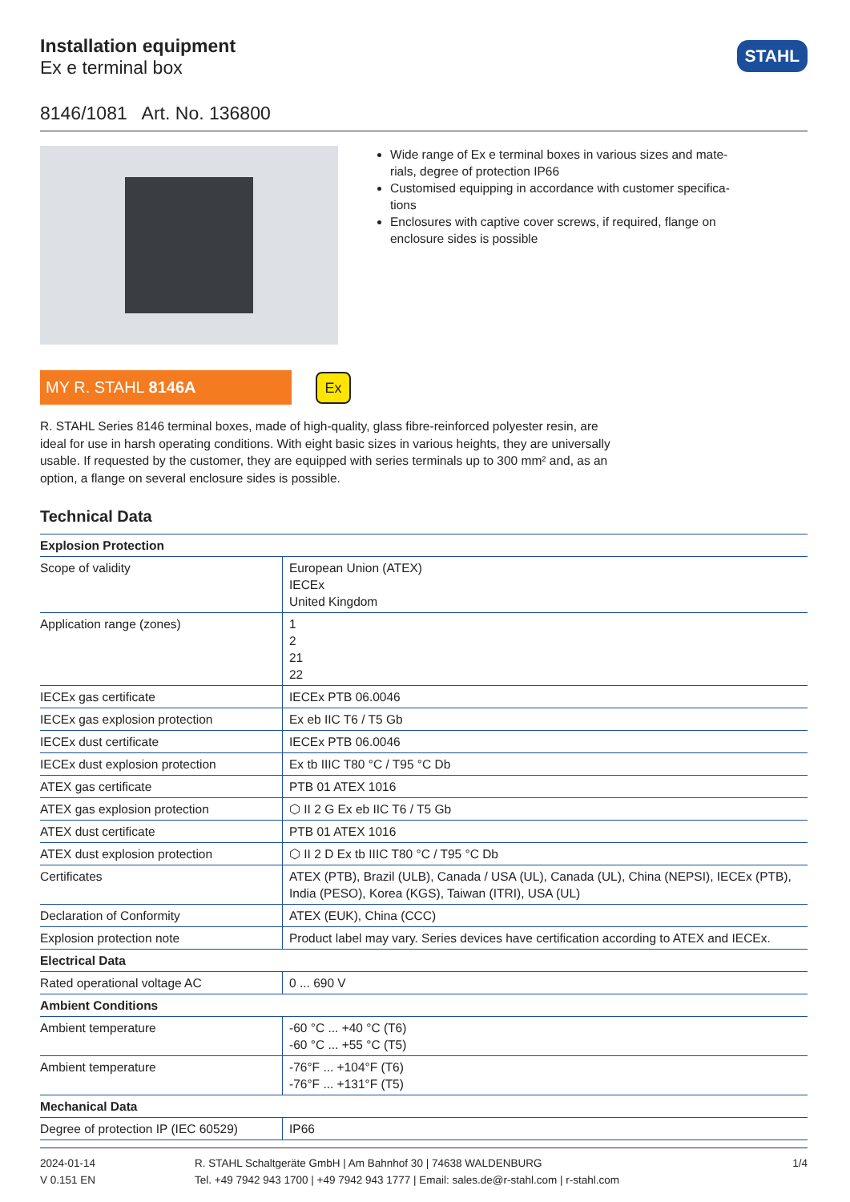Installation equipment
Ex e terminal box
STAHL
8146/1081 Art. No. 136800
Wide range of Ex e terminal boxes in various sizes and mate-rials, degree of protection IP66
Customised equipping in accordance with customer specifica-tions
Enclosures with captive cover screws, if required, flange on enclosure sides is possible
MY R. STAHL 8146A
Ex
R. STAHL Series 8146 terminal boxes, made of high-quality, glass fibre-reinforced polyester resin, are ideal for use in harsh operating conditions. With eight basic sizes in various heights, they are universally usable. If requested by the customer, they are equipped with series terminals up to 300 mm² and, as an option, a flange on several enclosure sides is possible.
Technical Data
| Explosion Protection | |
| --- | --- |
| Scope of validity | European Union (ATEX) IECEx United Kingdom |
| Application range (zones) | 1 2 21 22 |
| IECEx gas certificate | IECEx PTB 06.0046 |
| IECEx gas explosion protection | Ex eb IIC T6 / T5 Gb |
| IECEx dust certificate | IECEx PTB 06.0046 |
| IECEx dust explosion protection | Ex tb IIIC T80 °C / T95 °C Db |
| ATEX gas certificate | PTB 01 ATEX 1016 |
| ATEX gas explosion protection | ⬡ II 2 G Ex eb IIC T6 / T5 Gb |
| ATEX dust certificate | PTB 01 ATEX 1016 |
| ATEX dust explosion protection | ⬡ II 2 D Ex tb IIIC T80 °C / T95 °C Db |
| Certificates | ATEX (PTB), Brazil (ULB), Canada / USA (UL), Canada (UL), China (NEPSI), IECEx (PTB), India (PESO), Korea (KGS), Taiwan (ITRI), USA (UL) |
| Declaration of Conformity | ATEX (EUK), China (CCC) |
| Explosion protection note | Product label may vary. Series devices have certification according to ATEX and IECEx. |
| Electrical Data | |
| Rated operational voltage AC | 0 ... 690 V |
| Ambient Conditions | |
| Ambient temperature | -60 °C ... +40 °C (T6) -60 °C ... +55 °C (T5) |
| Ambient temperature | -76°F ... +104°F (T6) -76°F ... +131°F (T5) |
| Mechanical Data | |
| Degree of protection IP (IEC 60529) | IP66 |
2024-01-14
V 0.151 EN
R. STAHL Schaltgeräte GmbH | Am Bahnhof 30 | 74638 WALDENBURG
Tel. +49 7942 943 1700 | +49 7942 943 1777 | Email: sales.de@r-stahl.com | r-stahl.com
1/4